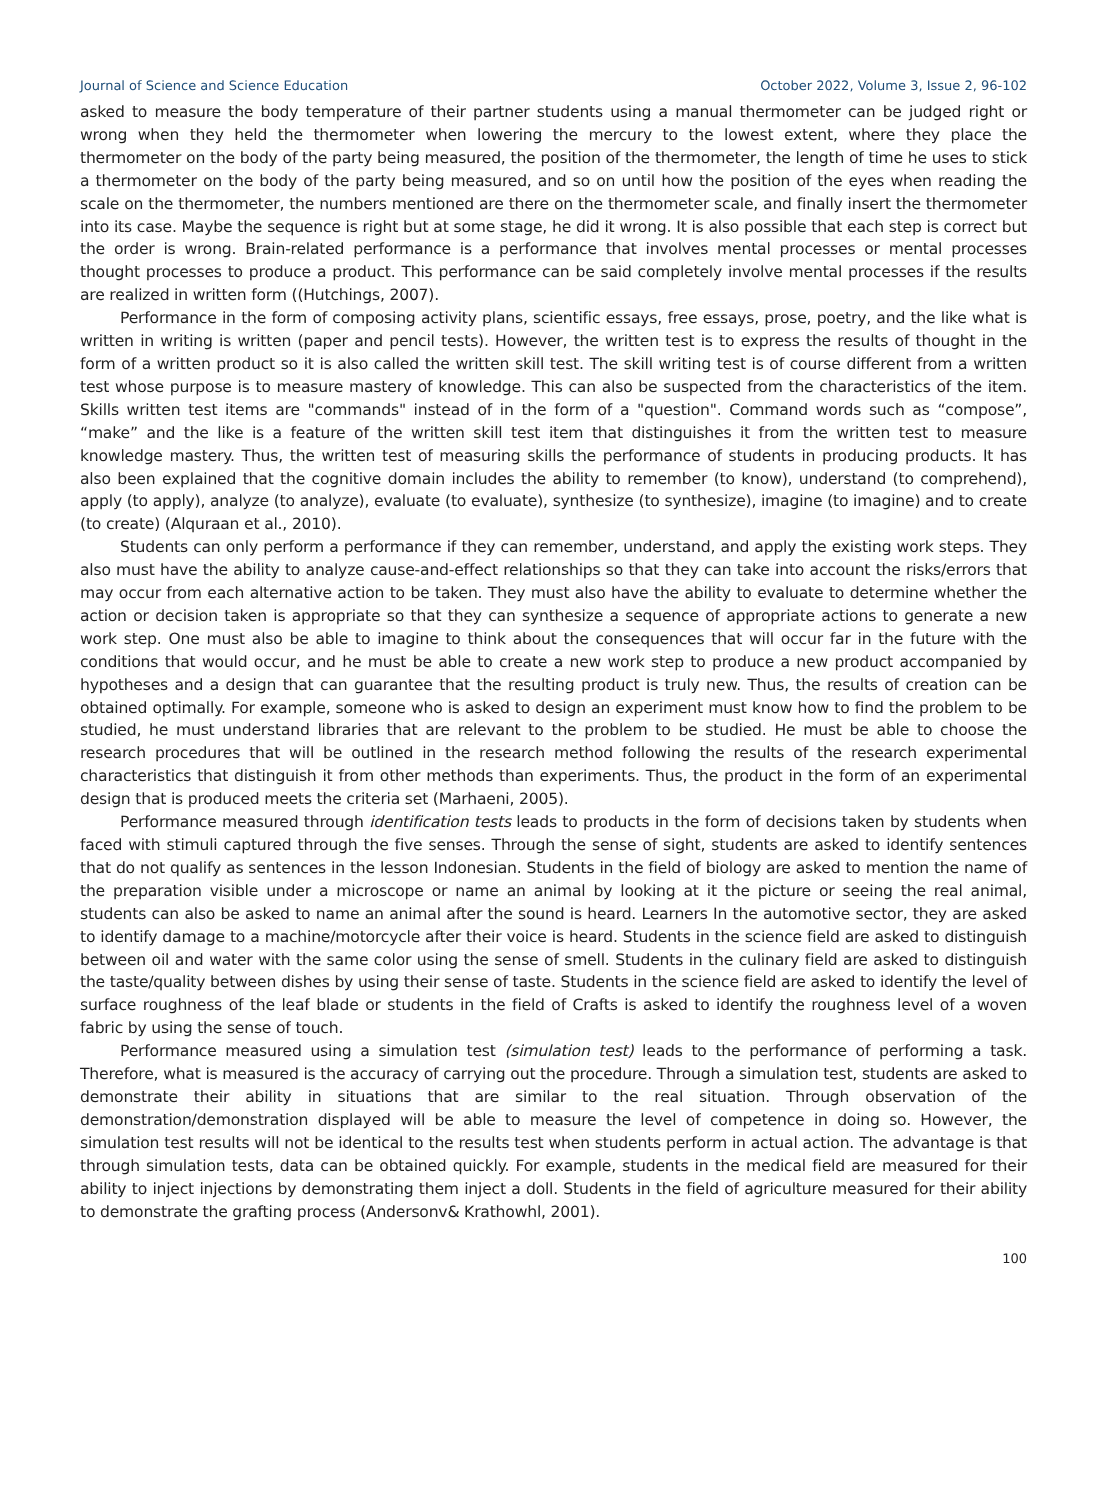Journal of Science and Science Education October 2022, Volume 3, Issue 2, 96-102
asked to measure the body temperature of their partner students using a manual thermometer can be judged right or wrong when they held the thermometer when lowering the mercury to the lowest extent, where they place the thermometer on the body of the party being measured, the position of the thermometer, the length of time he uses to stick a thermometer on the body of the party being measured, and so on until how the position of the eyes when reading the scale on the thermometer, the numbers mentioned are there on the thermometer scale, and finally insert the thermometer into its case. Maybe the sequence is right but at some stage, he did it wrong. It is also possible that each step is correct but the order is wrong. Brain-related performance is a performance that involves mental processes or mental processes thought processes to produce a product. This performance can be said completely involve mental processes if the results are realized in written form ((Hutchings, 2007).
Performance in the form of composing activity plans, scientific essays, free essays, prose, poetry, and the like what is written in writing is written (paper and pencil tests). However, the written test is to express the results of thought in the form of a written product so it is also called the written skill test. The skill writing test is of course different from a written test whose purpose is to measure mastery of knowledge. This can also be suspected from the characteristics of the item. Skills written test items are "commands" instead of in the form of a "question". Command words such as “compose”, “make” and the like is a feature of the written skill test item that distinguishes it from the written test to measure knowledge mastery. Thus, the written test of measuring skills the performance of students in producing products. It has also been explained that the cognitive domain includes the ability to remember (to know), understand (to comprehend), apply (to apply), analyze (to analyze), evaluate (to evaluate), synthesize (to synthesize), imagine (to imagine) and to create (to create) (Alquraan et al., 2010).
Students can only perform a performance if they can remember, understand, and apply the existing work steps. They also must have the ability to analyze cause-and-effect relationships so that they can take into account the risks/errors that may occur from each alternative action to be taken. They must also have the ability to evaluate to determine whether the action or decision taken is appropriate so that they can synthesize a sequence of appropriate actions to generate a new work step. One must also be able to imagine to think about the consequences that will occur far in the future with the conditions that would occur, and he must be able to create a new work step to produce a new product accompanied by hypotheses and a design that can guarantee that the resulting product is truly new. Thus, the results of creation can be obtained optimally. For example, someone who is asked to design an experiment must know how to find the problem to be studied, he must understand libraries that are relevant to the problem to be studied. He must be able to choose the research procedures that will be outlined in the research method following the results of the research experimental characteristics that distinguish it from other methods than experiments. Thus, the product in the form of an experimental design that is produced meets the criteria set (Marhaeni, 2005).
Performance measured through identification tests leads to products in the form of decisions taken by students when faced with stimuli captured through the five senses. Through the sense of sight, students are asked to identify sentences that do not qualify as sentences in the lesson Indonesian. Students in the field of biology are asked to mention the name of the preparation visible under a microscope or name an animal by looking at it the picture or seeing the real animal, students can also be asked to name an animal after the sound is heard. Learners In the automotive sector, they are asked to identify damage to a machine/motorcycle after their voice is heard. Students in the science field are asked to distinguish between oil and water with the same color using the sense of smell. Students in the culinary field are asked to distinguish the taste/quality between dishes by using their sense of taste. Students in the science field are asked to identify the level of surface roughness of the leaf blade or students in the field of Crafts is asked to identify the roughness level of a woven fabric by using the sense of touch.
Performance measured using a simulation test (simulation test) leads to the performance of performing a task. Therefore, what is measured is the accuracy of carrying out the procedure. Through a simulation test, students are asked to demonstrate their ability in situations that are similar to the real situation. Through observation of the demonstration/demonstration displayed will be able to measure the level of competence in doing so. However, the simulation test results will not be identical to the results test when students perform in actual action. The advantage is that through simulation tests, data can be obtained quickly. For example, students in the medical field are measured for their ability to inject injections by demonstrating them inject a doll. Students in the field of agriculture measured for their ability to demonstrate the grafting process (Andersonv& Krathowhl, 2001).
100